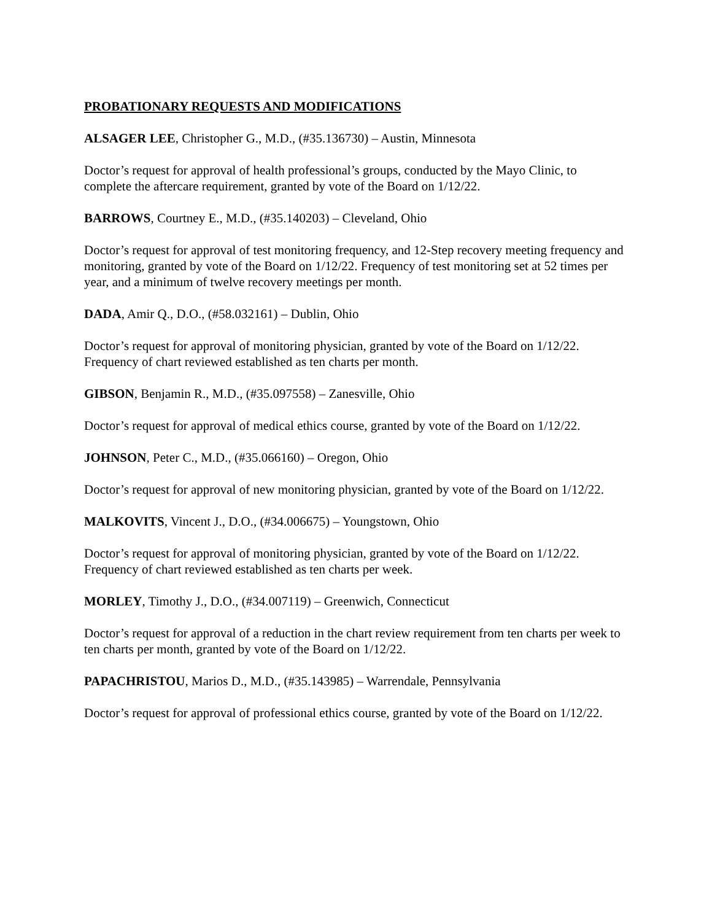PROBATIONARY REQUESTS AND MODIFICATIONS
ALSAGER LEE, Christopher G., M.D., (#35.136730) – Austin, Minnesota
Doctor’s request for approval of health professional’s groups, conducted by the Mayo Clinic, to complete the aftercare requirement, granted by vote of the Board on 1/12/22.
BARROWS, Courtney E., M.D., (#35.140203) – Cleveland, Ohio
Doctor’s request for approval of test monitoring frequency, and 12-Step recovery meeting frequency and monitoring, granted by vote of the Board on 1/12/22. Frequency of test monitoring set at 52 times per year, and a minimum of twelve recovery meetings per month.
DADA, Amir Q., D.O., (#58.032161) – Dublin, Ohio
Doctor’s request for approval of monitoring physician, granted by vote of the Board on 1/12/22. Frequency of chart reviewed established as ten charts per month.
GIBSON, Benjamin R., M.D., (#35.097558) – Zanesville, Ohio
Doctor’s request for approval of medical ethics course, granted by vote of the Board on 1/12/22.
JOHNSON, Peter C., M.D., (#35.066160) – Oregon, Ohio
Doctor’s request for approval of new monitoring physician, granted by vote of the Board on 1/12/22.
MALKOVITS, Vincent J., D.O., (#34.006675) – Youngstown, Ohio
Doctor’s request for approval of monitoring physician, granted by vote of the Board on 1/12/22. Frequency of chart reviewed established as ten charts per week.
MORLEY, Timothy J., D.O., (#34.007119) – Greenwich, Connecticut
Doctor’s request for approval of a reduction in the chart review requirement from ten charts per week to ten charts per month, granted by vote of the Board on 1/12/22.
PAPACHRISTOU, Marios D., M.D., (#35.143985) – Warrendale, Pennsylvania
Doctor’s request for approval of professional ethics course, granted by vote of the Board on 1/12/22.